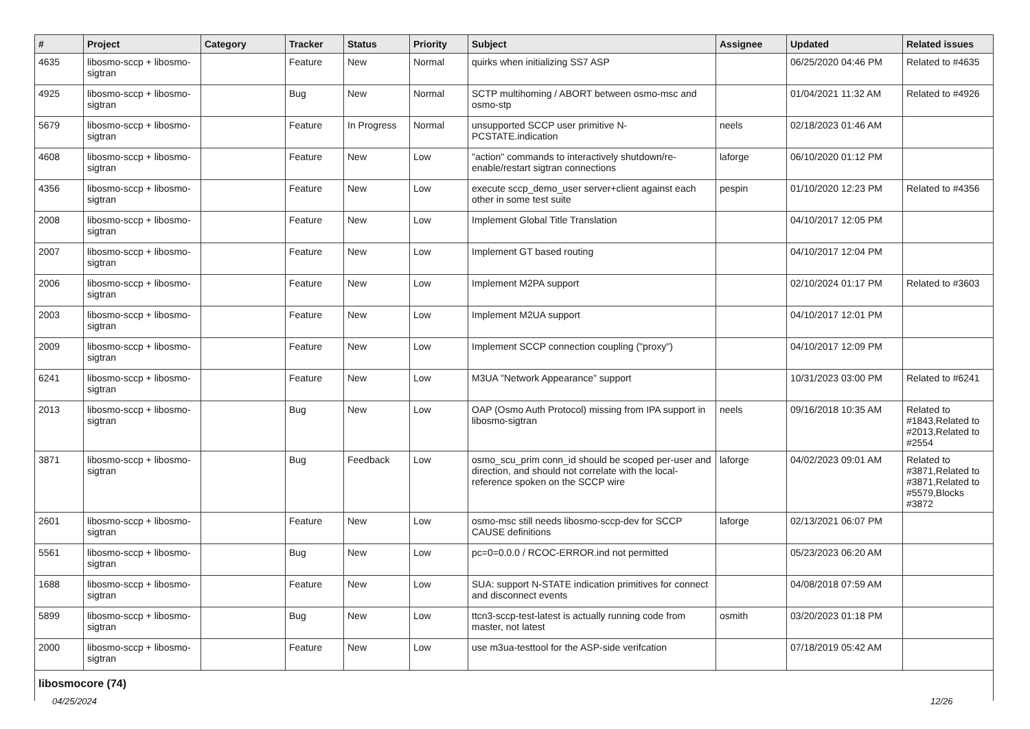| # | Project | Category | Tracker | Status | Priority | Subject | Assignee | Updated | Related issues |
| --- | --- | --- | --- | --- | --- | --- | --- | --- | --- |
| 4635 | libosmo-sccp + libosmo-sigtran | | Feature | New | Normal | quirks when initializing SS7 ASP | | 06/25/2020 04:46 PM | Related to #4635 |
| 4925 | libosmo-sccp + libosmo-sigtran | | Bug | New | Normal | SCTP multihoming / ABORT between osmo-msc and osmo-stp | | 01/04/2021 11:32 AM | Related to #4926 |
| 5679 | libosmo-sccp + libosmo-sigtran | | Feature | In Progress | Normal | unsupported SCCP user primitive N-PCSTATE.indication | neels | 02/18/2023 01:46 AM | |
| 4608 | libosmo-sccp + libosmo-sigtran | | Feature | New | Low | "action" commands to interactively shutdown/re-enable/restart sigtran connections | laforge | 06/10/2020 01:12 PM | |
| 4356 | libosmo-sccp + libosmo-sigtran | | Feature | New | Low | execute sccp_demo_user server+client against each other in some test suite | pespin | 01/10/2020 12:23 PM | Related to #4356 |
| 2008 | libosmo-sccp + libosmo-sigtran | | Feature | New | Low | Implement Global Title Translation | | 04/10/2017 12:05 PM | |
| 2007 | libosmo-sccp + libosmo-sigtran | | Feature | New | Low | Implement GT based routing | | 04/10/2017 12:04 PM | |
| 2006 | libosmo-sccp + libosmo-sigtran | | Feature | New | Low | Implement M2PA support | | 02/10/2024 01:17 PM | Related to #3603 |
| 2003 | libosmo-sccp + libosmo-sigtran | | Feature | New | Low | Implement M2UA support | | 04/10/2017 12:01 PM | |
| 2009 | libosmo-sccp + libosmo-sigtran | | Feature | New | Low | Implement SCCP connection coupling ("proxy") | | 04/10/2017 12:09 PM | |
| 6241 | libosmo-sccp + libosmo-sigtran | | Feature | New | Low | M3UA "Network Appearance" support | | 10/31/2023 03:00 PM | Related to #6241 |
| 2013 | libosmo-sccp + libosmo-sigtran | | Bug | New | Low | OAP (Osmo Auth Protocol) missing from IPA support in libosmo-sigtran | neels | 09/16/2018 10:35 AM | Related to #1843,Related to #2013,Related to #2554 |
| 3871 | libosmo-sccp + libosmo-sigtran | | Bug | Feedback | Low | osmo_scu_prim conn_id should be scoped per-user and direction, and should not correlate with the local-reference spoken on the SCCP wire | laforge | 04/02/2023 09:01 AM | Related to #3871,Related to #3871,Related to #5579,Blocks #3872 |
| 2601 | libosmo-sccp + libosmo-sigtran | | Feature | New | Low | osmo-msc still needs libosmo-sccp-dev for SCCP CAUSE definitions | laforge | 02/13/2021 06:07 PM | |
| 5561 | libosmo-sccp + libosmo-sigtran | | Bug | New | Low | pc=0=0.0.0 / RCOC-ERROR.ind not permitted | | 05/23/2023 06:20 AM | |
| 1688 | libosmo-sccp + libosmo-sigtran | | Feature | New | Low | SUA: support N-STATE indication primitives for connect and disconnect events | | 04/08/2018 07:59 AM | |
| 5899 | libosmo-sccp + libosmo-sigtran | | Bug | New | Low | ttcn3-sccp-test-latest is actually running code from master, not latest | osmith | 03/20/2023 01:18 PM | |
| 2000 | libosmo-sccp + libosmo-sigtran | | Feature | New | Low | use m3ua-testtool for the ASP-side verifcation | | 07/18/2019 05:42 AM | |
| libosmocore (74) | | | | | | | | | |
04/25/2024 12/26